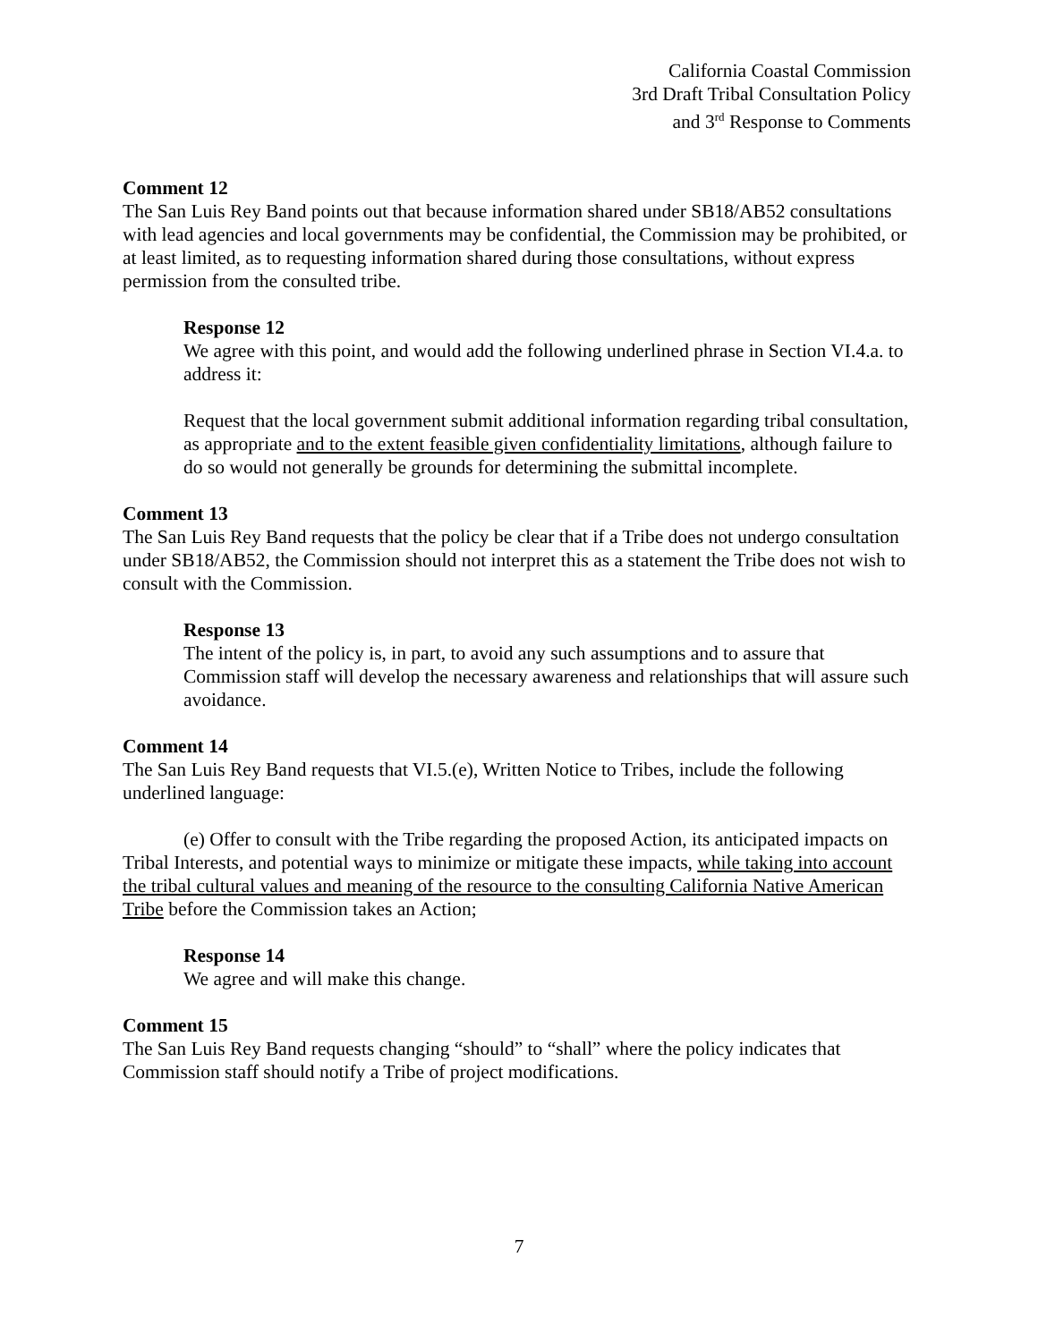California Coastal Commission
3rd Draft Tribal Consultation Policy
and 3<sup>rd</sup> Response to Comments
Comment 12
The San Luis Rey Band points out that because information shared under SB18/AB52 consultations with lead agencies and local governments may be confidential, the Commission may be prohibited, or at least limited, as to requesting information shared during those consultations, without express permission from the consulted tribe.
Response 12
We agree with this point, and would add the following underlined phrase in Section VI.4.a. to address it:
Request that the local government submit additional information regarding tribal consultation, as appropriate and to the extent feasible given confidentiality limitations, although failure to do so would not generally be grounds for determining the submittal incomplete.
Comment 13
The San Luis Rey Band requests that the policy be clear that if a Tribe does not undergo consultation under SB18/AB52, the Commission should not interpret this as a statement the Tribe does not wish to consult with the Commission.
Response 13
The intent of the policy is, in part, to avoid any such assumptions and to assure that Commission staff will develop the necessary awareness and relationships that will assure such avoidance.
Comment 14
The San Luis Rey Band requests that VI.5.(e), Written Notice to Tribes, include the following underlined language:
(e) Offer to consult with the Tribe regarding the proposed Action, its anticipated impacts on Tribal Interests, and potential ways to minimize or mitigate these impacts, while taking into account the tribal cultural values and meaning of the resource to the consulting California Native American Tribe before the Commission takes an Action;
Response 14
We agree and will make this change.
Comment 15
The San Luis Rey Band requests changing “should” to “shall” where the policy indicates that Commission staff should notify a Tribe of project modifications.
7